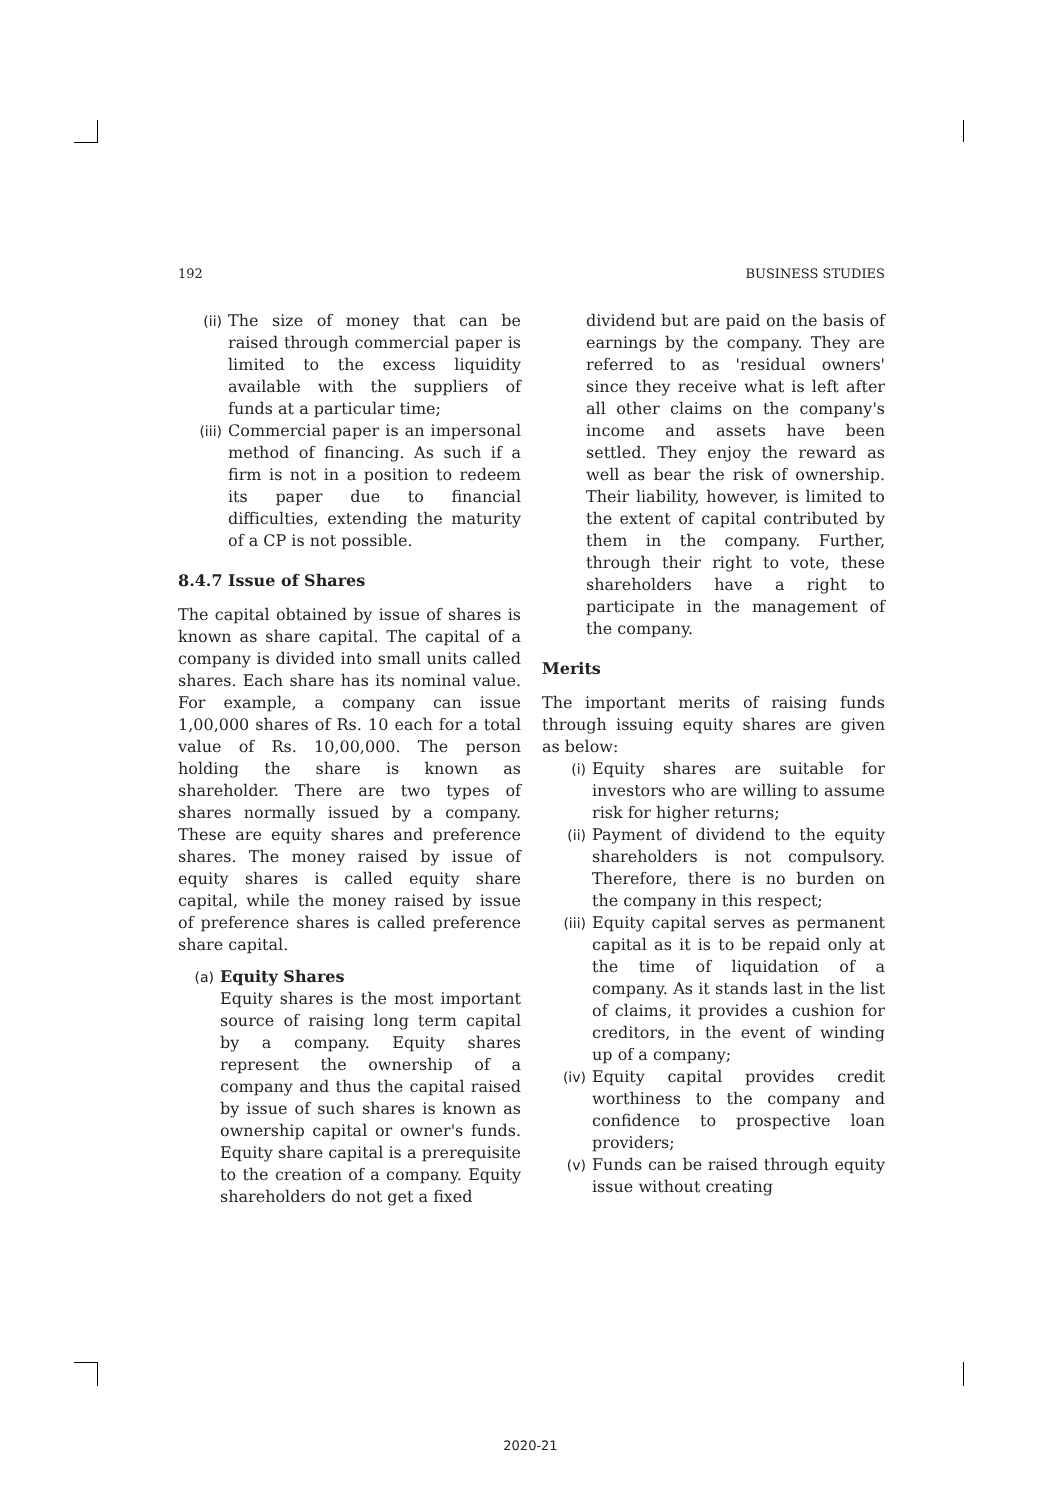192 BUSINESS STUDIES
(ii) The size of money that can be raised through commercial paper is limited to the excess liquidity available with the suppliers of funds at a particular time;
(iii) Commercial paper is an impersonal method of financing. As such if a firm is not in a position to redeem its paper due to financial difficulties, extending the maturity of a CP is not possible.
8.4.7 Issue of Shares
The capital obtained by issue of shares is known as share capital. The capital of a company is divided into small units called shares. Each share has its nominal value. For example, a company can issue 1,00,000 shares of Rs. 10 each for a total value of Rs. 10,00,000. The person holding the share is known as shareholder. There are two types of shares normally issued by a company. These are equity shares and preference shares. The money raised by issue of equity shares is called equity share capital, while the money raised by issue of preference shares is called preference share capital.
(a) Equity Shares
Equity shares is the most important source of raising long term capital by a company. Equity shares represent the ownership of a company and thus the capital raised by issue of such shares is known as ownership capital or owner's funds. Equity share capital is a prerequisite to the creation of a company. Equity shareholders do not get a fixed
dividend but are paid on the basis of earnings by the company. They are referred to as 'residual owners' since they receive what is left after all other claims on the company's income and assets have been settled. They enjoy the reward as well as bear the risk of ownership. Their liability, however, is limited to the extent of capital contributed by them in the company. Further, through their right to vote, these shareholders have a right to participate in the management of the company.
Merits
The important merits of raising funds through issuing equity shares are given as below:
(i) Equity shares are suitable for investors who are willing to assume risk for higher returns;
(ii) Payment of dividend to the equity shareholders is not compulsory. Therefore, there is no burden on the company in this respect;
(iii) Equity capital serves as permanent capital as it is to be repaid only at the time of liquidation of a company. As it stands last in the list of claims, it provides a cushion for creditors, in the event of winding up of a company;
(iv) Equity capital provides credit worthiness to the company and confidence to prospective loan providers;
(v) Funds can be raised through equity issue without creating
2020-21